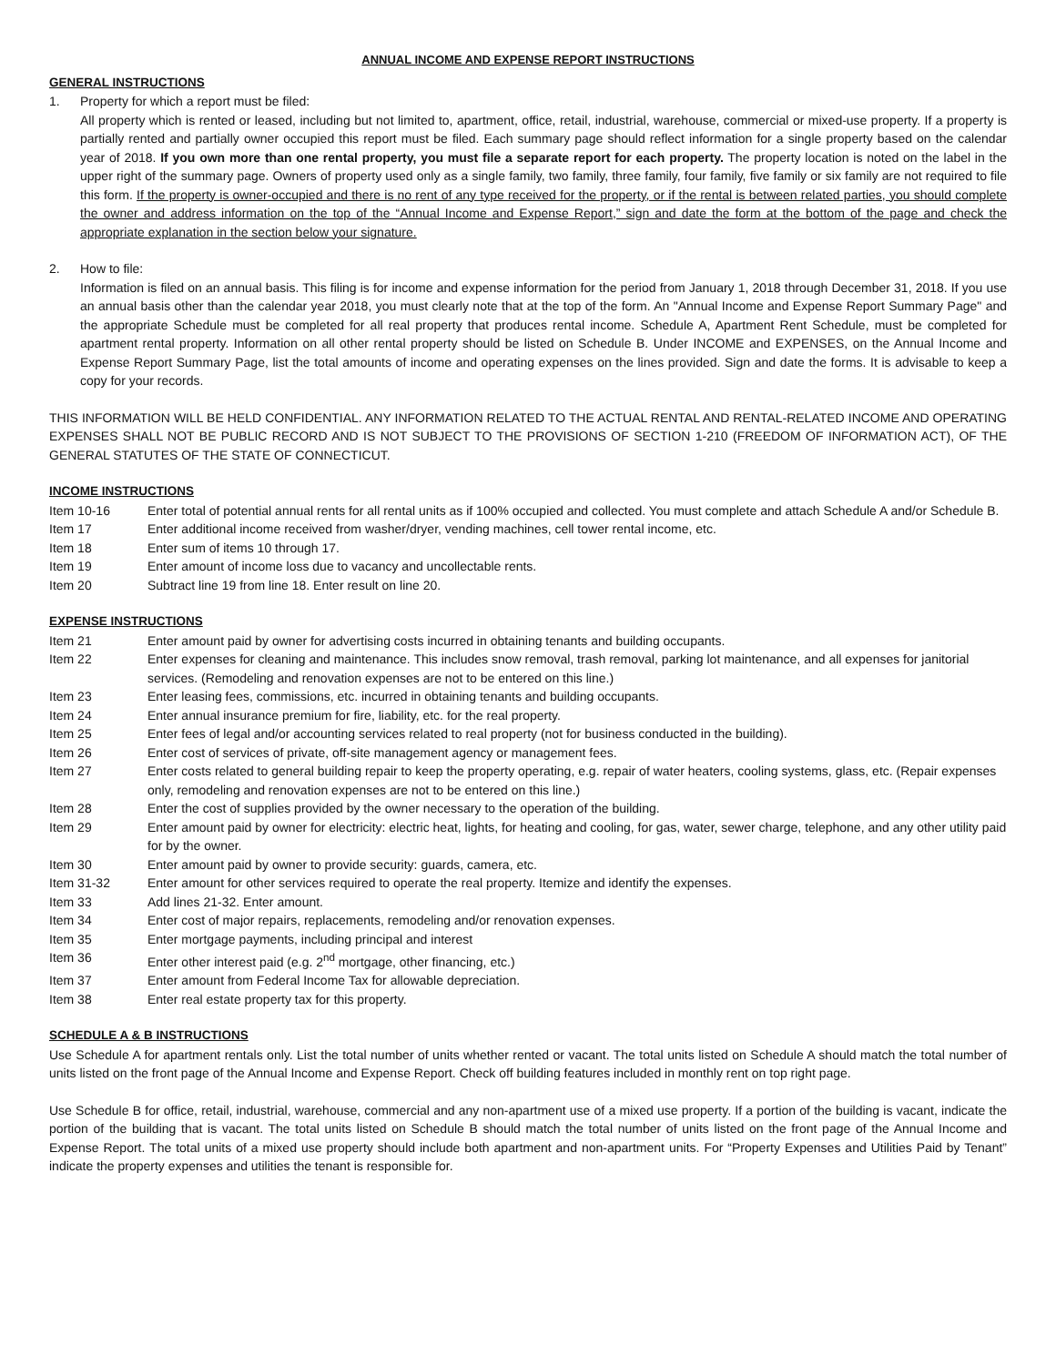ANNUAL INCOME AND EXPENSE REPORT INSTRUCTIONS
GENERAL INSTRUCTIONS
1. Property for which a report must be filed:
All property which is rented or leased, including but not limited to, apartment, office, retail, industrial, warehouse, commercial or mixed-use property. If a property is partially rented and partially owner occupied this report must be filed. Each summary page should reflect information for a single property based on the calendar year of 2018. If you own more than one rental property, you must file a separate report for each property. The property location is noted on the label in the upper right of the summary page. Owners of property used only as a single family, two family, three family, four family, five family or six family are not required to file this form. If the property is owner-occupied and there is no rent of any type received for the property, or if the rental is between related parties, you should complete the owner and address information on the top of the “Annual Income and Expense Report,” sign and date the form at the bottom of the page and check the appropriate explanation in the section below your signature.
2. How to file:
Information is filed on an annual basis. This filing is for income and expense information for the period from January 1, 2018 through December 31, 2018. If you use an annual basis other than the calendar year 2018, you must clearly note that at the top of the form. An "Annual Income and Expense Report Summary Page" and the appropriate Schedule must be completed for all real property that produces rental income. Schedule A, Apartment Rent Schedule, must be completed for apartment rental property. Information on all other rental property should be listed on Schedule B. Under INCOME and EXPENSES, on the Annual Income and Expense Report Summary Page, list the total amounts of income and operating expenses on the lines provided. Sign and date the forms. It is advisable to keep a copy for your records.
THIS INFORMATION WILL BE HELD CONFIDENTIAL. ANY INFORMATION RELATED TO THE ACTUAL RENTAL AND RENTAL-RELATED INCOME AND OPERATING EXPENSES SHALL NOT BE PUBLIC RECORD AND IS NOT SUBJECT TO THE PROVISIONS OF SECTION 1-210 (FREEDOM OF INFORMATION ACT), OF THE GENERAL STATUTES OF THE STATE OF CONNECTICUT.
INCOME INSTRUCTIONS
Item 10-16 Enter total of potential annual rents for all rental units as if 100% occupied and collected. You must complete and attach Schedule A and/or Schedule B.
Item 17 Enter additional income received from washer/dryer, vending machines, cell tower rental income, etc.
Item 18 Enter sum of items 10 through 17.
Item 19 Enter amount of income loss due to vacancy and uncollectable rents.
Item 20 Subtract line 19 from line 18. Enter result on line 20.
EXPENSE INSTRUCTIONS
Item 21 Enter amount paid by owner for advertising costs incurred in obtaining tenants and building occupants.
Item 22 Enter expenses for cleaning and maintenance. This includes snow removal, trash removal, parking lot maintenance, and all expenses for janitorial services. (Remodeling and renovation expenses are not to be entered on this line.)
Item 23 Enter leasing fees, commissions, etc. incurred in obtaining tenants and building occupants.
Item 24 Enter annual insurance premium for fire, liability, etc. for the real property.
Item 25 Enter fees of legal and/or accounting services related to real property (not for business conducted in the building).
Item 26 Enter cost of services of private, off-site management agency or management fees.
Item 27 Enter costs related to general building repair to keep the property operating, e.g. repair of water heaters, cooling systems, glass, etc. (Repair expenses only, remodeling and renovation expenses are not to be entered on this line.)
Item 28 Enter the cost of supplies provided by the owner necessary to the operation of the building.
Item 29 Enter amount paid by owner for electricity: electric heat, lights, for heating and cooling, for gas, water, sewer charge, telephone, and any other utility paid for by the owner.
Item 30 Enter amount paid by owner to provide security: guards, camera, etc.
Item 31-32 Enter amount for other services required to operate the real property. Itemize and identify the expenses.
Item 33 Add lines 21-32. Enter amount.
Item 34 Enter cost of major repairs, replacements, remodeling and/or renovation expenses.
Item 35 Enter mortgage payments, including principal and interest
Item 36 Enter other interest paid (e.g. 2<sup>nd</sup> mortgage, other financing, etc.)
Item 37 Enter amount from Federal Income Tax for allowable depreciation.
Item 38 Enter real estate property tax for this property.
SCHEDULE A & B INSTRUCTIONS
Use Schedule A for apartment rentals only. List the total number of units whether rented or vacant. The total units listed on Schedule A should match the total number of units listed on the front page of the Annual Income and Expense Report. Check off building features included in monthly rent on top right page.
Use Schedule B for office, retail, industrial, warehouse, commercial and any non-apartment use of a mixed use property. If a portion of the building is vacant, indicate the portion of the building that is vacant. The total units listed on Schedule B should match the total number of units listed on the front page of the Annual Income and Expense Report. The total units of a mixed use property should include both apartment and non-apartment units. For “Property Expenses and Utilities Paid by Tenant” indicate the property expenses and utilities the tenant is responsible for.